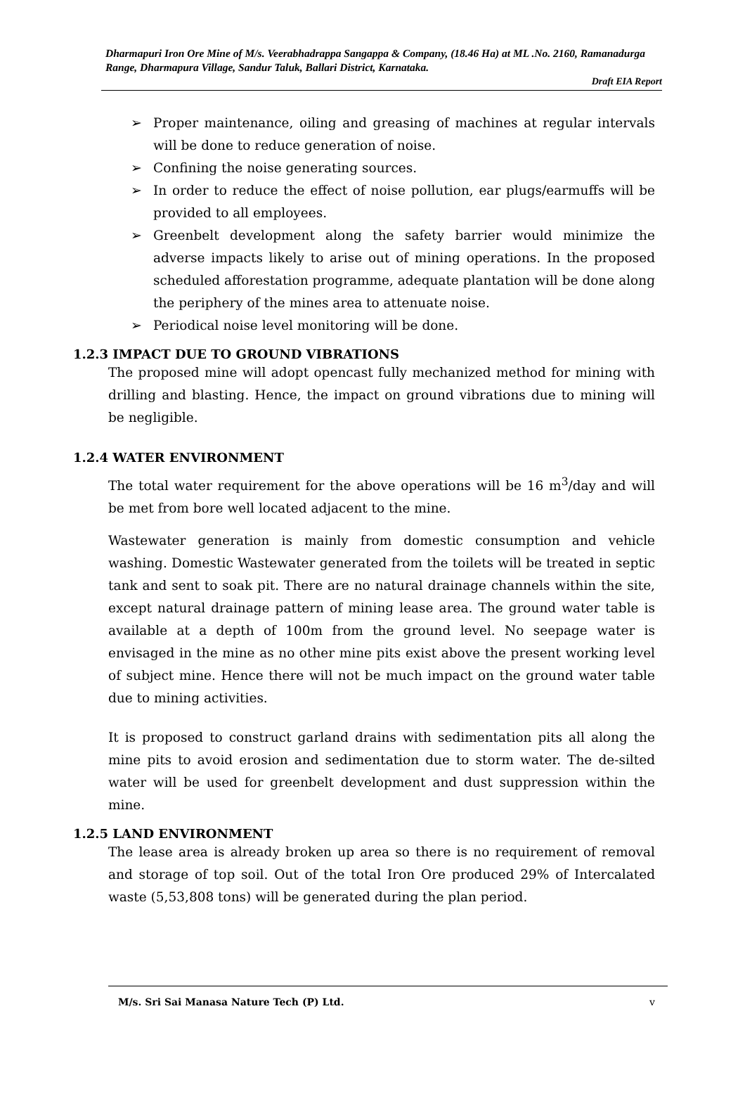Dharmapuri Iron Ore Mine of M/s. Veerabhadrappa Sangappa & Company, (18.46 Ha) at ML .No. 2160, Ramanadurga Range, Dharmapura Village, Sandur Taluk, Ballari District, Karnataka.
Draft EIA Report
➢ Proper maintenance, oiling and greasing of machines at regular intervals will be done to reduce generation of noise.
➢ Confining the noise generating sources.
➢ In order to reduce the effect of noise pollution, ear plugs/earmuffs will be provided to all employees.
➢ Greenbelt development along the safety barrier would minimize the adverse impacts likely to arise out of mining operations. In the proposed scheduled afforestation programme, adequate plantation will be done along the periphery of the mines area to attenuate noise.
➢ Periodical noise level monitoring will be done.
1.2.3 IMPACT DUE TO GROUND VIBRATIONS
The proposed mine will adopt opencast fully mechanized method for mining with drilling and blasting. Hence, the impact on ground vibrations due to mining will be negligible.
1.2.4 WATER ENVIRONMENT
The total water requirement for the above operations will be 16 m<sup>3</sup>/day and will be met from bore well located adjacent to the mine.
Wastewater generation is mainly from domestic consumption and vehicle washing. Domestic Wastewater generated from the toilets will be treated in septic tank and sent to soak pit. There are no natural drainage channels within the site, except natural drainage pattern of mining lease area. The ground water table is available at a depth of 100m from the ground level. No seepage water is envisaged in the mine as no other mine pits exist above the present working level of subject mine. Hence there will not be much impact on the ground water table due to mining activities.
It is proposed to construct garland drains with sedimentation pits all along the mine pits to avoid erosion and sedimentation due to storm water. The de-silted water will be used for greenbelt development and dust suppression within the mine.
1.2.5 LAND ENVIRONMENT
The lease area is already broken up area so there is no requirement of removal and storage of top soil. Out of the total Iron Ore produced 29% of Intercalated waste (5,53,808 tons) will be generated during the plan period.
M/s. Sri Sai Manasa Nature Tech (P) Ltd. v